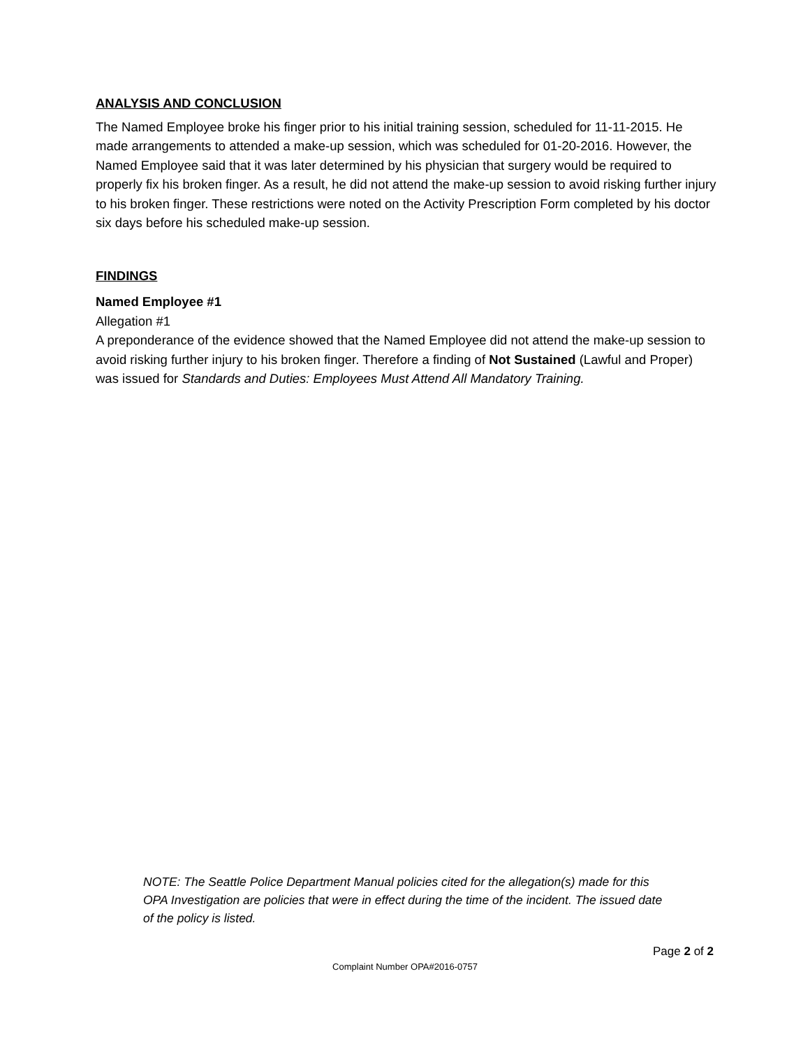ANALYSIS AND CONCLUSION
The Named Employee broke his finger prior to his initial training session, scheduled for 11-11-2015. He made arrangements to attended a make-up session, which was scheduled for 01-20-2016. However, the Named Employee said that it was later determined by his physician that surgery would be required to properly fix his broken finger. As a result, he did not attend the make-up session to avoid risking further injury to his broken finger. These restrictions were noted on the Activity Prescription Form completed by his doctor six days before his scheduled make-up session.
FINDINGS
Named Employee #1
Allegation #1
A preponderance of the evidence showed that the Named Employee did not attend the make-up session to avoid risking further injury to his broken finger. Therefore a finding of Not Sustained (Lawful and Proper) was issued for Standards and Duties: Employees Must Attend All Mandatory Training.
NOTE: The Seattle Police Department Manual policies cited for the allegation(s) made for this OPA Investigation are policies that were in effect during the time of the incident. The issued date of the policy is listed.
Page 2 of 2
Complaint Number OPA#2016-0757